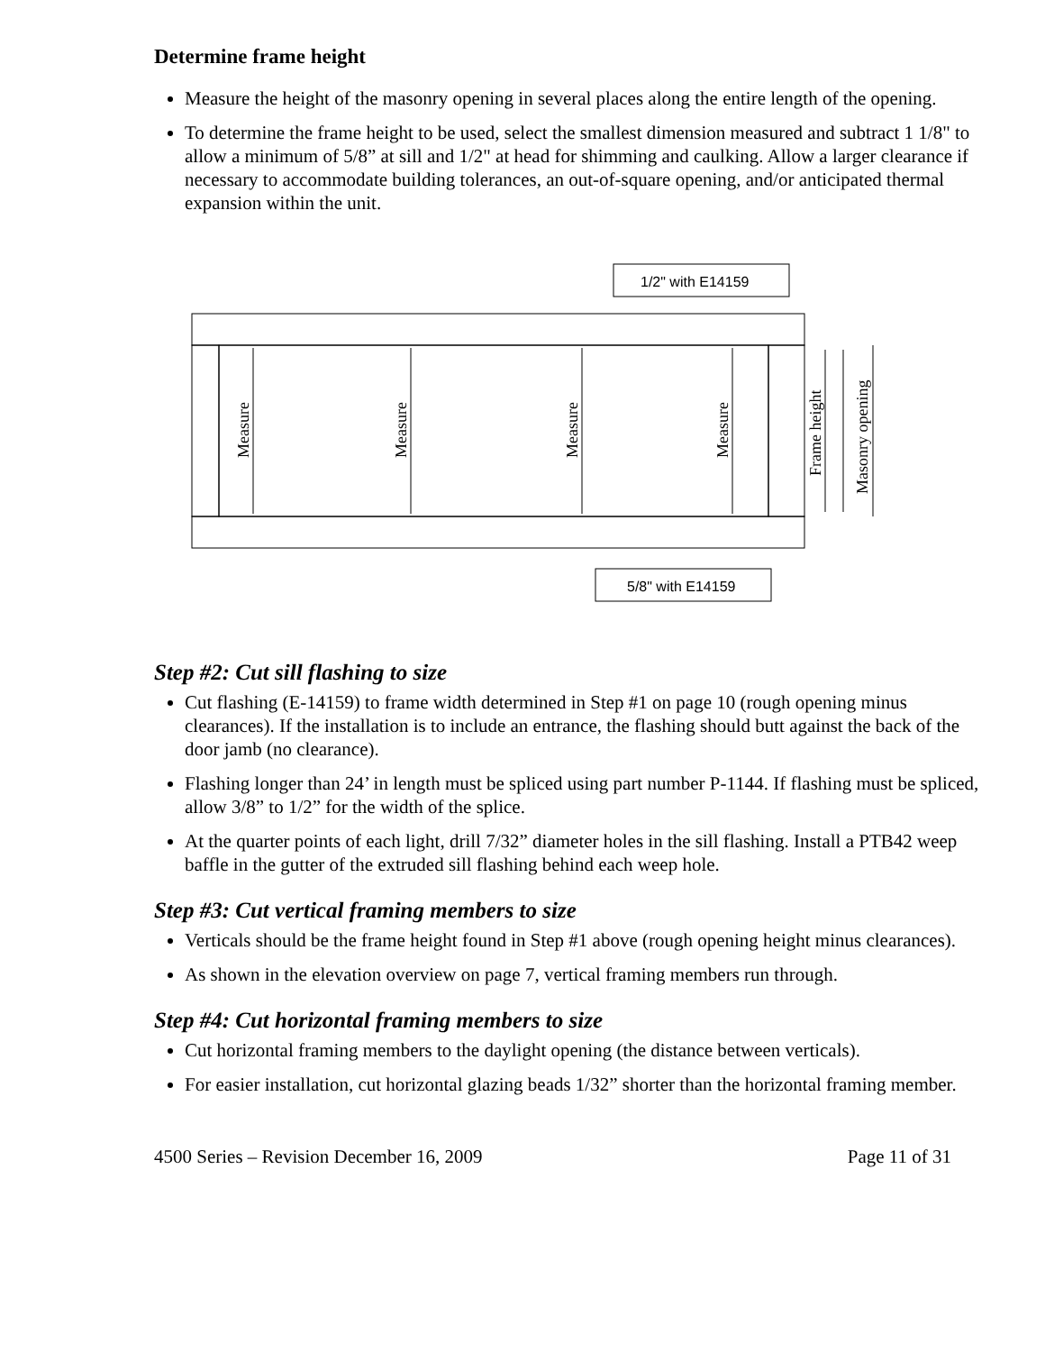Determine frame height
Measure the height of the masonry opening in several places along the entire length of the opening.
To determine the frame height to be used, select the smallest dimension measured and subtract 1 1/8" to allow a minimum of 5/8” at sill and 1/2" at head for shimming and caulking. Allow a larger clearance if necessary to accommodate building tolerances, an out-of-square opening, and/or anticipated thermal expansion within the unit.
1/2" with E14159
5/8" with E14159
Measure
Measure
Measure
Measure
Frame height
Masonry opening
Step #2: Cut sill flashing to size
Cut flashing (E-14159) to frame width determined in Step #1 on page 10 (rough opening minus clearances). If the installation is to include an entrance, the flashing should butt against the back of the door jamb (no clearance).
Flashing longer than 24’ in length must be spliced using part number P-1144. If flashing must be spliced, allow 3/8” to 1/2” for the width of the splice.
At the quarter points of each light, drill 7/32” diameter holes in the sill flashing. Install a PTB42 weep baffle in the gutter of the extruded sill flashing behind each weep hole.
Step #3: Cut vertical framing members to size
Verticals should be the frame height found in Step #1 above (rough opening height minus clearances).
As shown in the elevation overview on page 7, vertical framing members run through.
Step #4: Cut horizontal framing members to size
Cut horizontal framing members to the daylight opening (the distance between verticals).
For easier installation, cut horizontal glazing beads 1/32” shorter than the horizontal framing member.
4500 Series – Revision December 16, 2009 Page 11 of 31